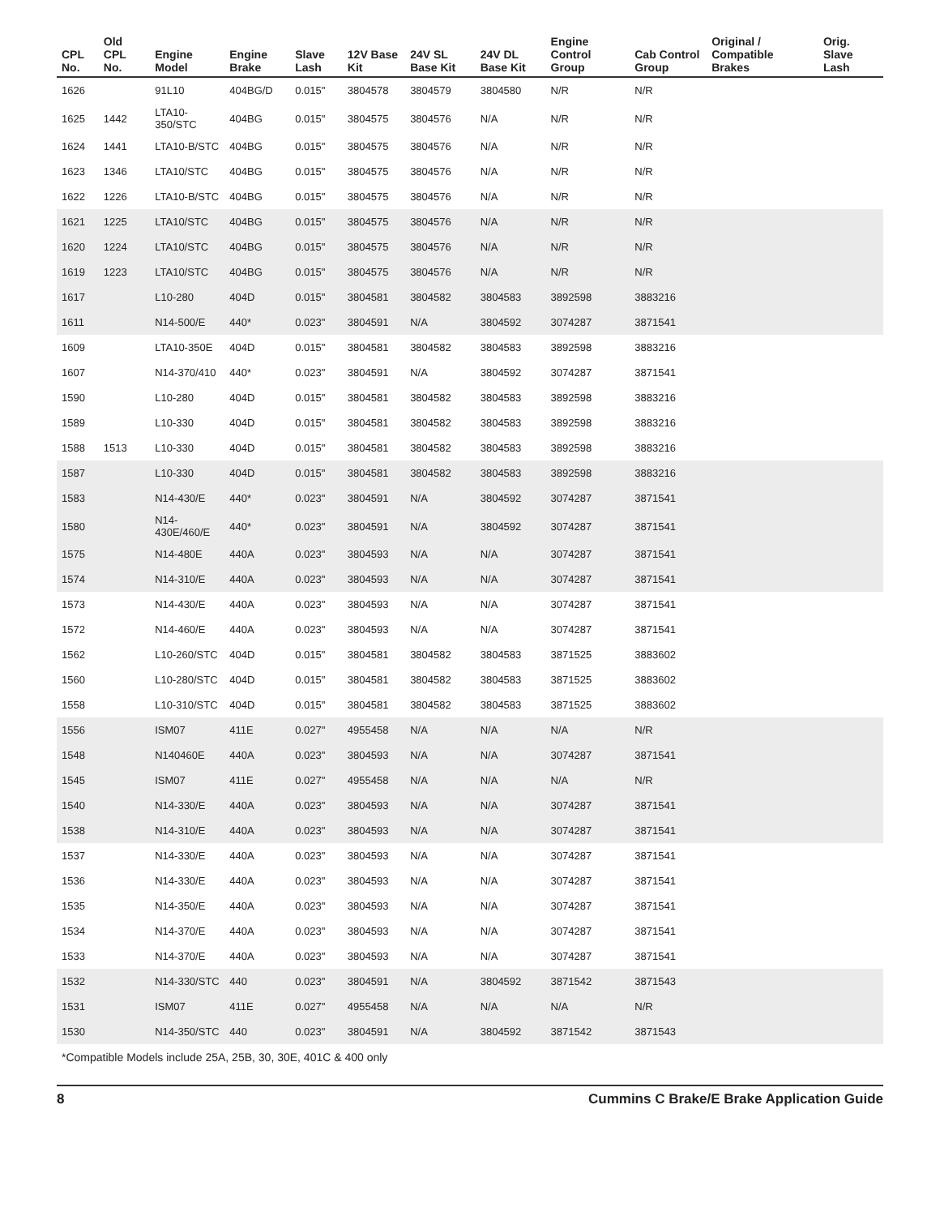| CPL No. | Old CPL No. | Engine Model | Engine Brake | Slave Lash | 12V Base Kit | 24V SL Base Kit | 24V DL Base Kit | Engine Control Group | Cab Control Group | Original / Compatible Brakes | Orig. Slave Lash |
| --- | --- | --- | --- | --- | --- | --- | --- | --- | --- | --- | --- |
| 1626 | | 91L10 | 404BG/D | 0.015" | 3804578 | 3804579 | 3804580 | N/R | N/R | | |
| 1625 | 1442 | LTA10-350/STC | 404BG | 0.015" | 3804575 | 3804576 | N/A | N/R | N/R | | |
| 1624 | 1441 | LTA10-B/STC | 404BG | 0.015" | 3804575 | 3804576 | N/A | N/R | N/R | | |
| 1623 | 1346 | LTA10/STC | 404BG | 0.015" | 3804575 | 3804576 | N/A | N/R | N/R | | |
| 1622 | 1226 | LTA10-B/STC | 404BG | 0.015" | 3804575 | 3804576 | N/A | N/R | N/R | | |
| 1621 | 1225 | LTA10/STC | 404BG | 0.015" | 3804575 | 3804576 | N/A | N/R | N/R | | |
| 1620 | 1224 | LTA10/STC | 404BG | 0.015" | 3804575 | 3804576 | N/A | N/R | N/R | | |
| 1619 | 1223 | LTA10/STC | 404BG | 0.015" | 3804575 | 3804576 | N/A | N/R | N/R | | |
| 1617 | | L10-280 | 404D | 0.015" | 3804581 | 3804582 | 3804583 | 3892598 | 3883216 | | |
| 1611 | | N14-500/E | 440* | 0.023" | 3804591 | N/A | 3804592 | 3074287 | 3871541 | | |
| 1609 | | LTA10-350E | 404D | 0.015" | 3804581 | 3804582 | 3804583 | 3892598 | 3883216 | | |
| 1607 | | N14-370/410 | 440* | 0.023" | 3804591 | N/A | 3804592 | 3074287 | 3871541 | | |
| 1590 | | L10-280 | 404D | 0.015" | 3804581 | 3804582 | 3804583 | 3892598 | 3883216 | | |
| 1589 | | L10-330 | 404D | 0.015" | 3804581 | 3804582 | 3804583 | 3892598 | 3883216 | | |
| 1588 | 1513 | L10-330 | 404D | 0.015" | 3804581 | 3804582 | 3804583 | 3892598 | 3883216 | | |
| 1587 | | L10-330 | 404D | 0.015" | 3804581 | 3804582 | 3804583 | 3892598 | 3883216 | | |
| 1583 | | N14-430/E | 440* | 0.023" | 3804591 | N/A | 3804592 | 3074287 | 3871541 | | |
| 1580 | | N14-430E/460/E | 440* | 0.023" | 3804591 | N/A | 3804592 | 3074287 | 3871541 | | |
| 1575 | | N14-480E | 440A | 0.023" | 3804593 | N/A | N/A | 3074287 | 3871541 | | |
| 1574 | | N14-310/E | 440A | 0.023" | 3804593 | N/A | N/A | 3074287 | 3871541 | | |
| 1573 | | N14-430/E | 440A | 0.023" | 3804593 | N/A | N/A | 3074287 | 3871541 | | |
| 1572 | | N14-460/E | 440A | 0.023" | 3804593 | N/A | N/A | 3074287 | 3871541 | | |
| 1562 | | L10-260/STC | 404D | 0.015" | 3804581 | 3804582 | 3804583 | 3871525 | 3883602 | | |
| 1560 | | L10-280/STC | 404D | 0.015" | 3804581 | 3804582 | 3804583 | 3871525 | 3883602 | | |
| 1558 | | L10-310/STC | 404D | 0.015" | 3804581 | 3804582 | 3804583 | 3871525 | 3883602 | | |
| 1556 | | ISM07 | 411E | 0.027" | 4955458 | N/A | N/A | N/A | N/R | | |
| 1548 | | N140460E | 440A | 0.023" | 3804593 | N/A | N/A | 3074287 | 3871541 | | |
| 1545 | | ISM07 | 411E | 0.027" | 4955458 | N/A | N/A | N/A | N/R | | |
| 1540 | | N14-330/E | 440A | 0.023" | 3804593 | N/A | N/A | 3074287 | 3871541 | | |
| 1538 | | N14-310/E | 440A | 0.023" | 3804593 | N/A | N/A | 3074287 | 3871541 | | |
| 1537 | | N14-330/E | 440A | 0.023" | 3804593 | N/A | N/A | 3074287 | 3871541 | | |
| 1536 | | N14-330/E | 440A | 0.023" | 3804593 | N/A | N/A | 3074287 | 3871541 | | |
| 1535 | | N14-350/E | 440A | 0.023" | 3804593 | N/A | N/A | 3074287 | 3871541 | | |
| 1534 | | N14-370/E | 440A | 0.023" | 3804593 | N/A | N/A | 3074287 | 3871541 | | |
| 1533 | | N14-370/E | 440A | 0.023" | 3804593 | N/A | N/A | 3074287 | 3871541 | | |
| 1532 | | N14-330/STC | 440 | 0.023" | 3804591 | N/A | 3804592 | 3871542 | 3871543 | | |
| 1531 | | ISM07 | 411E | 0.027" | 4955458 | N/A | N/A | N/A | N/R | | |
| 1530 | | N14-350/STC | 440 | 0.023" | 3804591 | N/A | 3804592 | 3871542 | 3871543 | | |
*Compatible Models include 25A, 25B, 30, 30E, 401C & 400 only
8 Cummins C Brake/E Brake Application Guide